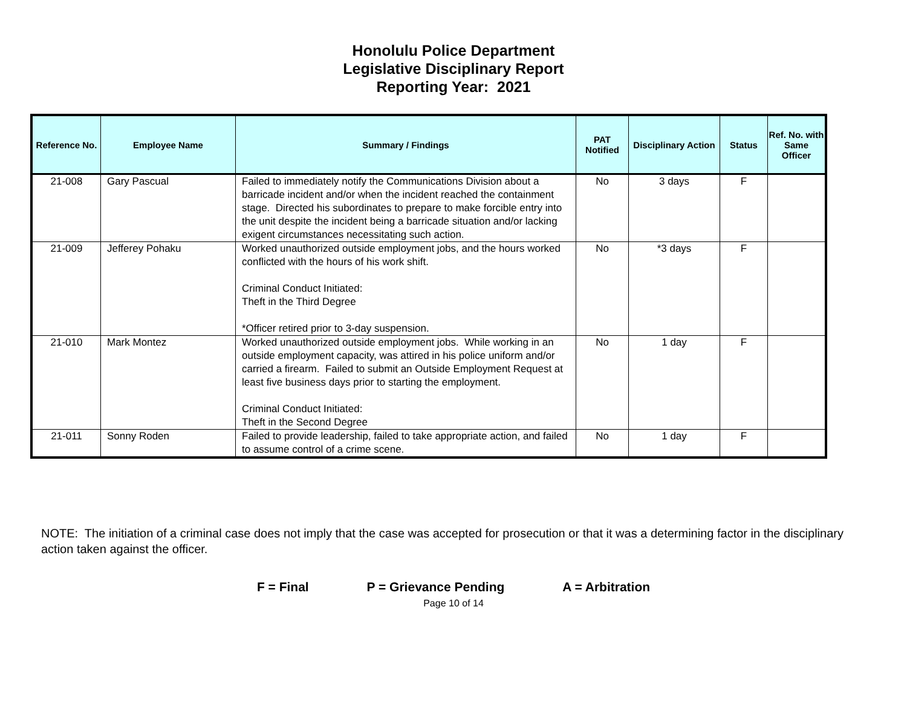Honolulu Police Department
Legislative Disciplinary Report
Reporting Year: 2021
| Reference No. | Employee Name | Summary / Findings | PAT Notified | Disciplinary Action | Status | Ref. No. with Same Officer |
| --- | --- | --- | --- | --- | --- | --- |
| 21-008 | Gary Pascual | Failed to immediately notify the Communications Division about a barricade incident and/or when the incident reached the containment stage. Directed his subordinates to prepare to make forcible entry into the unit despite the incident being a barricade situation and/or lacking exigent circumstances necessitating such action. | No | 3 days | F | |
| 21-009 | Jefferey Pohaku | Worked unauthorized outside employment jobs, and the hours worked conflicted with the hours of his work shift. Criminal Conduct Initiated: Theft in the Third Degree *Officer retired prior to 3-day suspension. | No | *3 days | F | |
| 21-010 | Mark Montez | Worked unauthorized outside employment jobs. While working in an outside employment capacity, was attired in his police uniform and/or carried a firearm. Failed to submit an Outside Employment Request at least five business days prior to starting the employment. Criminal Conduct Initiated: Theft in the Second Degree | No | 1 day | F | |
| 21-011 | Sonny Roden | Failed to provide leadership, failed to take appropriate action, and failed to assume control of a crime scene. | No | 1 day | F | |
NOTE: The initiation of a criminal case does not imply that the case was accepted for prosecution or that it was a determining factor in the disciplinary action taken against the officer.
F = Final P = Grievance Pending A = Arbitration
Page 10 of 14